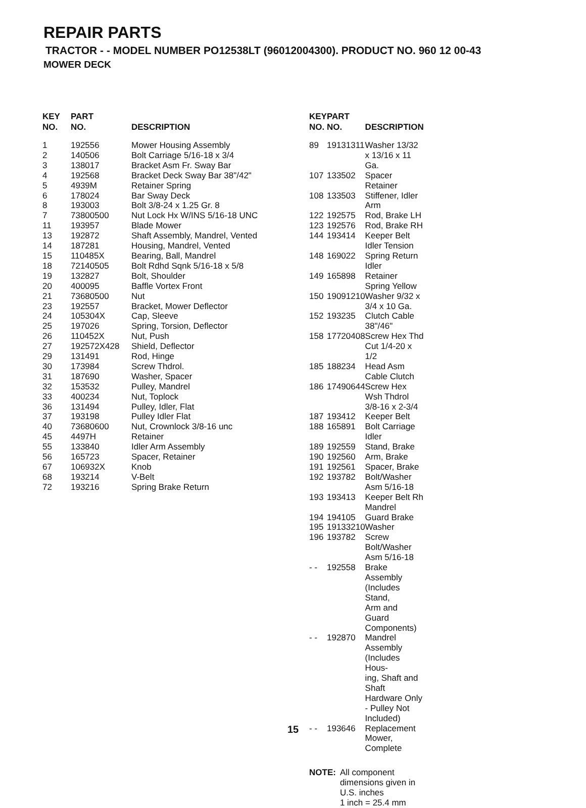REPAIR PARTS
TRACTOR - - MODEL NUMBER PO12538LT (96012004300). PRODUCT NO. 960 12 00-43
MOWER DECK
| KEY NO. | PART NO. | DESCRIPTION |
| --- | --- | --- |
| 1 | 192556 | Mower Housing Assembly |
| 2 | 140506 | Bolt Carriage 5/16-18 x 3/4 |
| 3 | 138017 | Bracket Asm Fr. Sway Bar |
| 4 | 192568 | Bracket Deck Sway Bar 38"/42" |
| 5 | 4939M | Retainer Spring |
| 6 | 178024 | Bar Sway Deck |
| 8 | 193003 | Bolt 3/8-24 x 1.25 Gr. 8 |
| 7 | 73800500 | Nut Lock Hx W/INS 5/16-18 UNC |
| 11 | 193957 | Blade Mower |
| 13 | 192872 | Shaft Assembly, Mandrel, Vented |
| 14 | 187281 | Housing, Mandrel, Vented |
| 15 | 110485X | Bearing, Ball, Mandrel |
| 18 | 72140505 | Bolt Rdhd Sqnk 5/16-18 x 5/8 |
| 19 | 132827 | Bolt, Shoulder |
| 20 | 400095 | Baffle Vortex Front |
| 21 | 73680500 | Nut |
| 23 | 192557 | Bracket, Mower Deflector |
| 24 | 105304X | Cap, Sleeve |
| 25 | 197026 | Spring, Torsion, Deflector |
| 26 | 110452X | Nut, Push |
| 27 | 192572X428 | Shield, Deflector |
| 29 | 131491 | Rod, Hinge |
| 30 | 173984 | Screw Thdrol. |
| 31 | 187690 | Washer, Spacer |
| 32 | 153532 | Pulley, Mandrel |
| 33 | 400234 | Nut, Toplock |
| 36 | 131494 | Pulley, Idler, Flat |
| 37 | 193198 | Pulley Idler Flat |
| 40 | 73680600 | Nut, Crownlock 3/8-16 unc |
| 45 | 4497H | Retainer |
| 55 | 133840 | Idler Arm Assembly |
| 56 | 165723 | Spacer, Retainer |
| 67 | 106932X | Knob |
| 68 | 193214 | V-Belt |
| 72 | 193216 | Spring Brake Return |
| KEY NO. | PART NO. | DESCRIPTION |
| --- | --- | --- |
| 89 | 19131311 | Washer 13/32 x 13/16 x 11 Ga. |
| 107 | 133502 | Spacer Retainer |
| 108 | 133503 | Stiffener, Idler Arm |
| 122 | 192575 | Rod, Brake LH |
| 123 | 192576 | Rod, Brake RH |
| 144 | 193414 | Keeper Belt Idler Tension |
| 148 | 169022 | Spring Return Idler |
| 149 | 165898 | Retainer Spring Yellow |
| 150 | 19091210 | Washer 9/32 x 3/4 x 10 Ga. |
| 152 | 193235 | Clutch Cable 38"/46" |
| 158 | 17720408 | Screw Hex Thd Cut 1/4-20 x 1/2 |
| 185 | 188234 | Head Asm Cable Clutch |
| 186 | 17490644 | Screw Hex Wsh Thdrol 3/8-16 x 2-3/4 |
| 187 | 193412 | Keeper Belt |
| 188 | 165891 | Bolt Carriage Idler |
| 189 | 192559 | Stand, Brake |
| 190 | 192560 | Arm, Brake |
| 191 | 192561 | Spacer, Brake |
| 192 | 193782 | Bolt/Washer Asm 5/16-18 |
| 193 | 193413 | Keeper Belt Rh Mandrel |
| 194 | 194105 | Guard Brake |
| 195 | 19133210 | Washer |
| 196 | 193782 | Screw Bolt/Washer Asm 5/16-18 |
| - - | 192558 | Brake Assembly (Includes Stand, Arm and Guard Components) |
| - - | 192870 | Mandrel Assembly (Includes Hous- ing, Shaft and Shaft Hardware Only - Pulley Not Included) |
| - - | 193646 | Replacement Mower, Complete |
NOTE: All component dimensions given in U.S. inches
1 inch = 25.4 mm
15